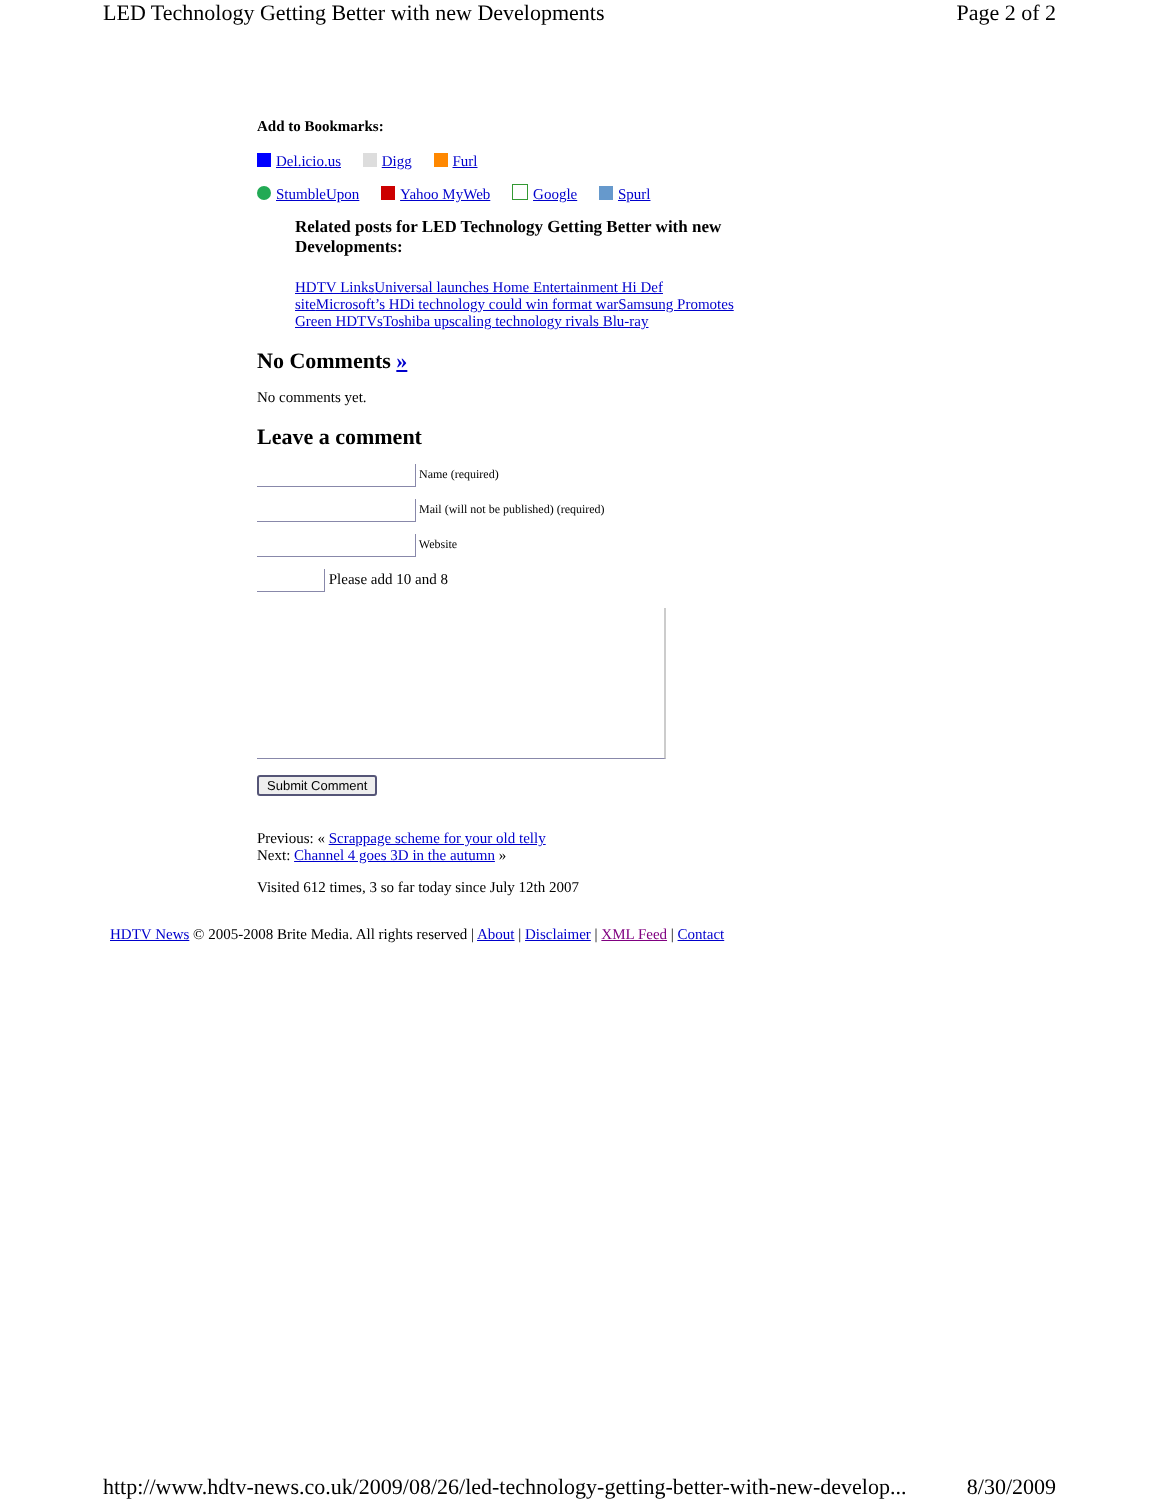LED Technology Getting Better with new Developments Page 2 of 2
Add to Bookmarks:
Del.icio.us Digg Furl
StumbleUpon Yahoo MyWeb Google Spurl
Related posts for LED Technology Getting Better with new Developments:
HDTV Links Universal launches Home Entertainment Hi Def site Microsoft’s HDi technology could win format war Samsung Promotes Green HDTVs Toshiba upscaling technology rivals Blu-ray
No Comments »
No comments yet.
Leave a comment
Name (required)
Mail (will not be published) (required)
Website
Please add 10 and 8
Submit Comment
Previous: « Scrappage scheme for your old telly
Next: Channel 4 goes 3D in the autumn »
Visited 612 times, 3 so far today since July 12th 2007
HDTV News © 2005-2008 Brite Media. All rights reserved | About | Disclaimer | XML Feed | Contact
http://www.hdtv-news.co.uk/2009/08/26/led-technology-getting-better-with-new-develop... 8/30/2009